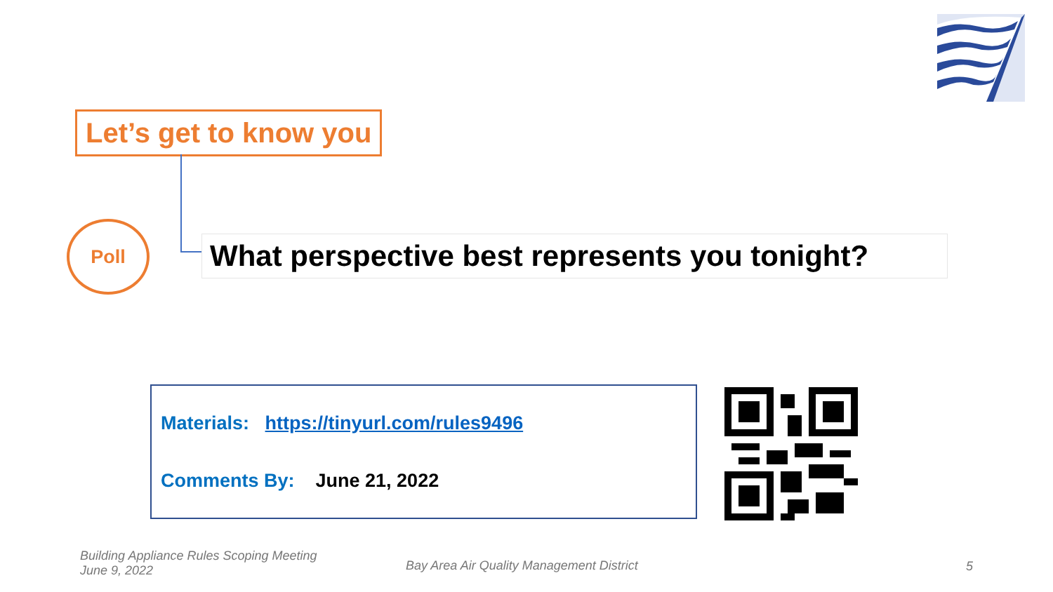Let’s get to know you
Poll
What perspective best represents you tonight?
Materials: https://tinyurl.com/rules9496
Comments By: June 21, 2022
Building Appliance Rules Scoping Meeting
June 9, 2022
Bay Area Air Quality Management District
5